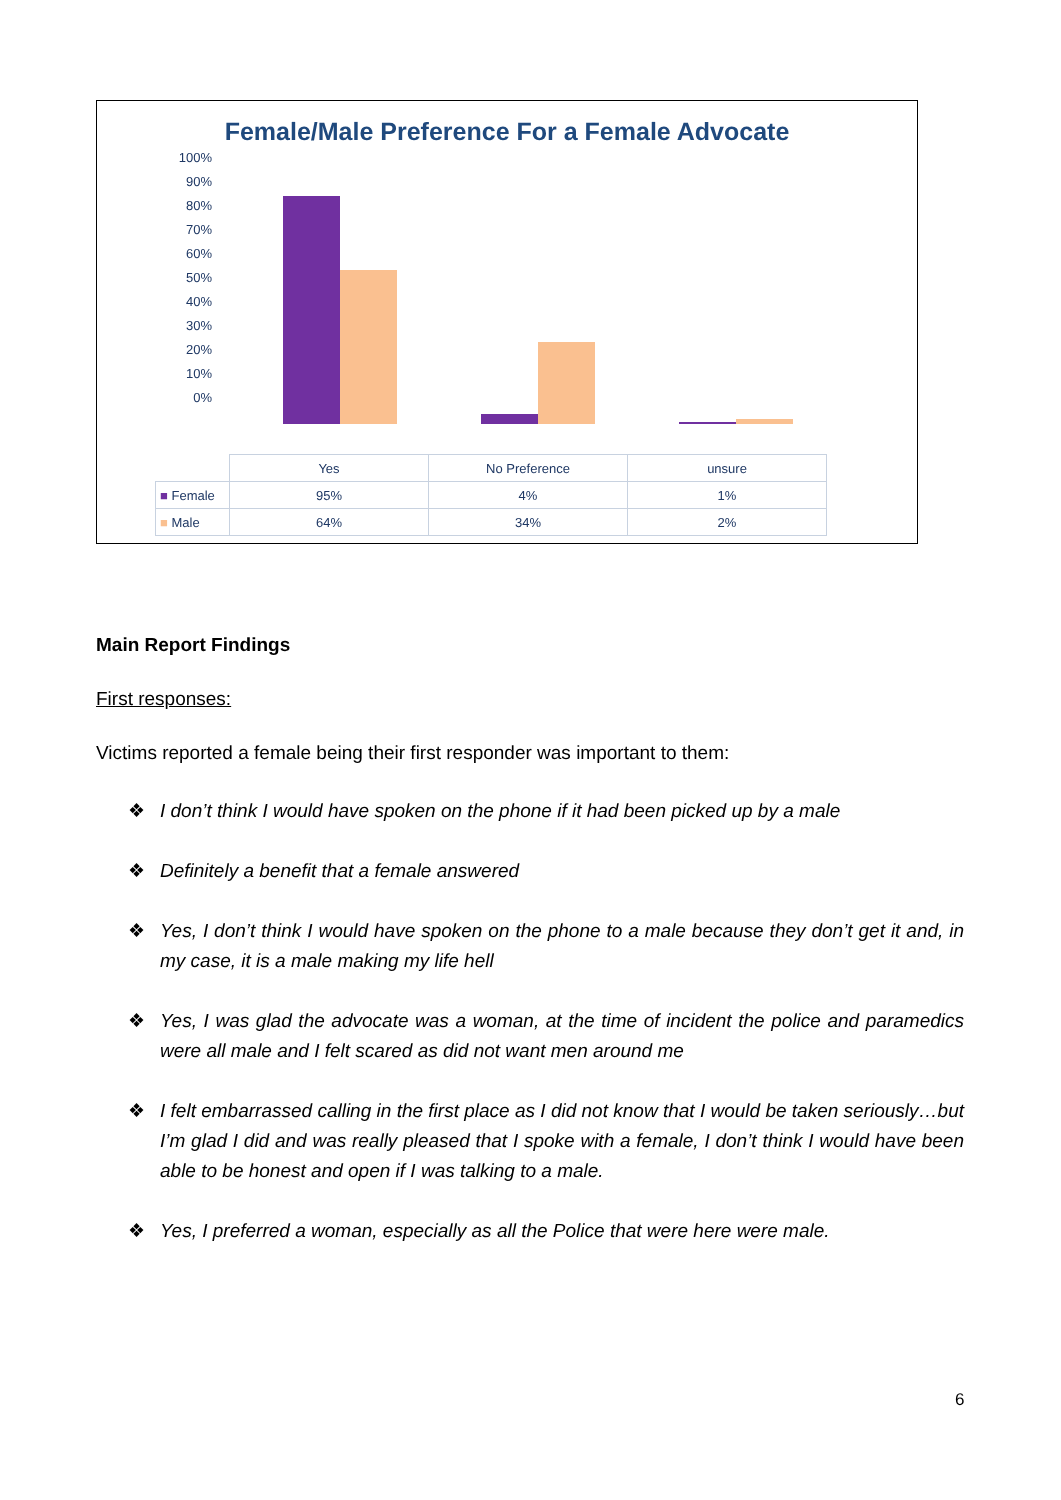Female/Male Preference For a Female Advocate
100%
90%
80%
70%
60%
50%
40%
30%
20%
10%
0%
| | Yes | No Preference | unsure |
| ■ Female | 95% | 4% | 1% |
| ■ Male | 64% | 34% | 2% |
Main Report Findings
First responses:
Victims reported a female being their first responder was important to them:
❖ I don’t think I would have spoken on the phone if it had been picked up by a male
❖ Definitely a benefit that a female answered
❖ Yes, I don’t think I would have spoken on the phone to a male because they don’t get it and, in my case, it is a male making my life hell
❖ Yes, I was glad the advocate was a woman, at the time of incident the police and paramedics were all male and I felt scared as did not want men around me
❖ I felt embarrassed calling in the first place as I did not know that I would be taken seriously…but I’m glad I did and was really pleased that I spoke with a female, I don’t think I would have been able to be honest and open if I was talking to a male.
❖ Yes, I preferred a woman, especially as all the Police that were here were male.
6